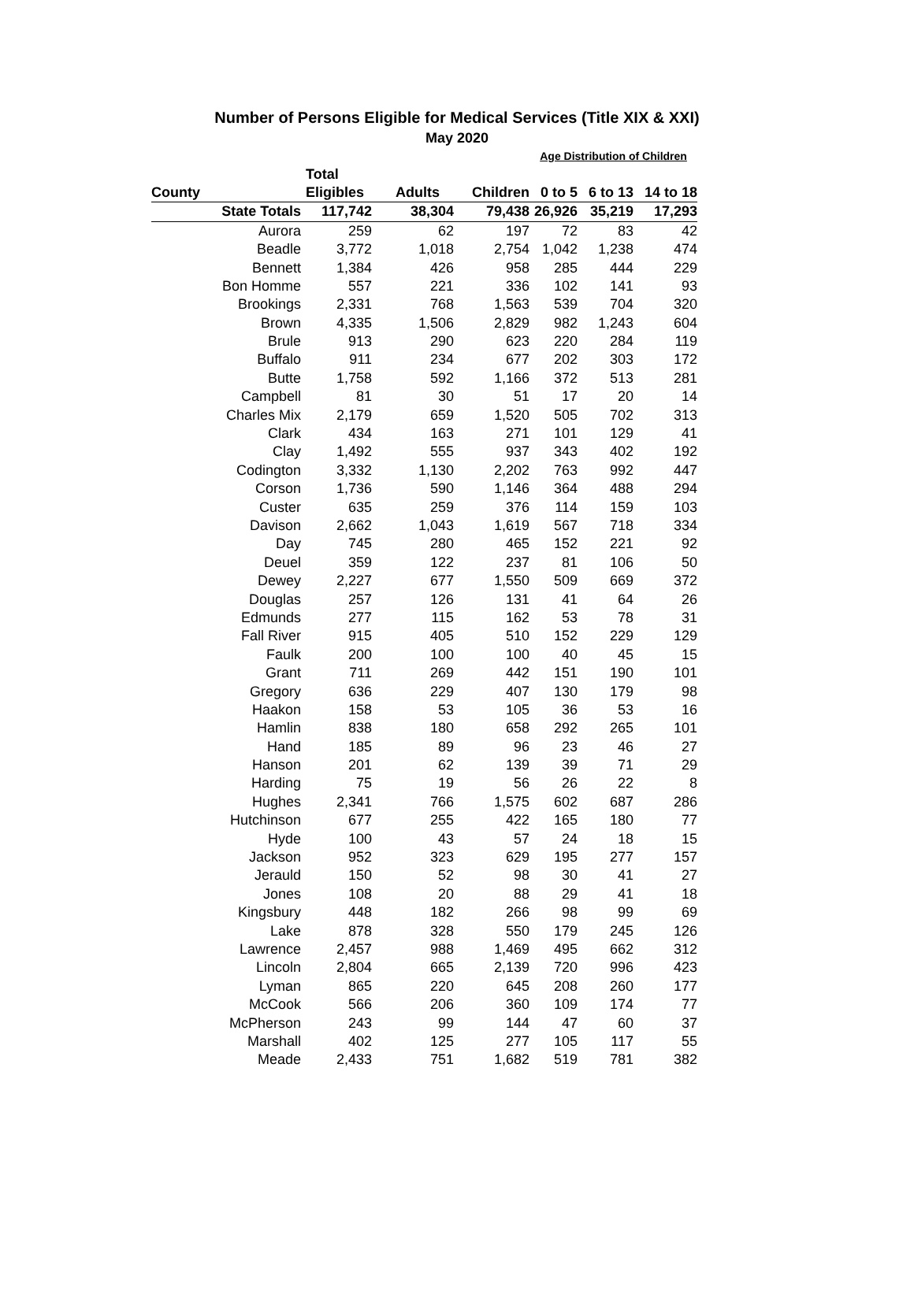Number of Persons Eligible for Medical Services (Title XIX & XXI)
May 2020
| | | | | Age Distribution of Children | | |
| | Total | | | | | |
| County | Eligibles | Adults | Children | 0 to 5 | 6 to 13 | 14 to 18 |
| State Totals | 117,742 | 38,304 | 79,438 | 26,926 | 35,219 | 17,293 |
| Aurora | 259 | 62 | 197 | 72 | 83 | 42 |
| Beadle | 3,772 | 1,018 | 2,754 | 1,042 | 1,238 | 474 |
| Bennett | 1,384 | 426 | 958 | 285 | 444 | 229 |
| Bon Homme | 557 | 221 | 336 | 102 | 141 | 93 |
| Brookings | 2,331 | 768 | 1,563 | 539 | 704 | 320 |
| Brown | 4,335 | 1,506 | 2,829 | 982 | 1,243 | 604 |
| Brule | 913 | 290 | 623 | 220 | 284 | 119 |
| Buffalo | 911 | 234 | 677 | 202 | 303 | 172 |
| Butte | 1,758 | 592 | 1,166 | 372 | 513 | 281 |
| Campbell | 81 | 30 | 51 | 17 | 20 | 14 |
| Charles Mix | 2,179 | 659 | 1,520 | 505 | 702 | 313 |
| Clark | 434 | 163 | 271 | 101 | 129 | 41 |
| Clay | 1,492 | 555 | 937 | 343 | 402 | 192 |
| Codington | 3,332 | 1,130 | 2,202 | 763 | 992 | 447 |
| Corson | 1,736 | 590 | 1,146 | 364 | 488 | 294 |
| Custer | 635 | 259 | 376 | 114 | 159 | 103 |
| Davison | 2,662 | 1,043 | 1,619 | 567 | 718 | 334 |
| Day | 745 | 280 | 465 | 152 | 221 | 92 |
| Deuel | 359 | 122 | 237 | 81 | 106 | 50 |
| Dewey | 2,227 | 677 | 1,550 | 509 | 669 | 372 |
| Douglas | 257 | 126 | 131 | 41 | 64 | 26 |
| Edmunds | 277 | 115 | 162 | 53 | 78 | 31 |
| Fall River | 915 | 405 | 510 | 152 | 229 | 129 |
| Faulk | 200 | 100 | 100 | 40 | 45 | 15 |
| Grant | 711 | 269 | 442 | 151 | 190 | 101 |
| Gregory | 636 | 229 | 407 | 130 | 179 | 98 |
| Haakon | 158 | 53 | 105 | 36 | 53 | 16 |
| Hamlin | 838 | 180 | 658 | 292 | 265 | 101 |
| Hand | 185 | 89 | 96 | 23 | 46 | 27 |
| Hanson | 201 | 62 | 139 | 39 | 71 | 29 |
| Harding | 75 | 19 | 56 | 26 | 22 | 8 |
| Hughes | 2,341 | 766 | 1,575 | 602 | 687 | 286 |
| Hutchinson | 677 | 255 | 422 | 165 | 180 | 77 |
| Hyde | 100 | 43 | 57 | 24 | 18 | 15 |
| Jackson | 952 | 323 | 629 | 195 | 277 | 157 |
| Jerauld | 150 | 52 | 98 | 30 | 41 | 27 |
| Jones | 108 | 20 | 88 | 29 | 41 | 18 |
| Kingsbury | 448 | 182 | 266 | 98 | 99 | 69 |
| Lake | 878 | 328 | 550 | 179 | 245 | 126 |
| Lawrence | 2,457 | 988 | 1,469 | 495 | 662 | 312 |
| Lincoln | 2,804 | 665 | 2,139 | 720 | 996 | 423 |
| Lyman | 865 | 220 | 645 | 208 | 260 | 177 |
| McCook | 566 | 206 | 360 | 109 | 174 | 77 |
| McPherson | 243 | 99 | 144 | 47 | 60 | 37 |
| Marshall | 402 | 125 | 277 | 105 | 117 | 55 |
| Meade | 2,433 | 751 | 1,682 | 519 | 781 | 382 |